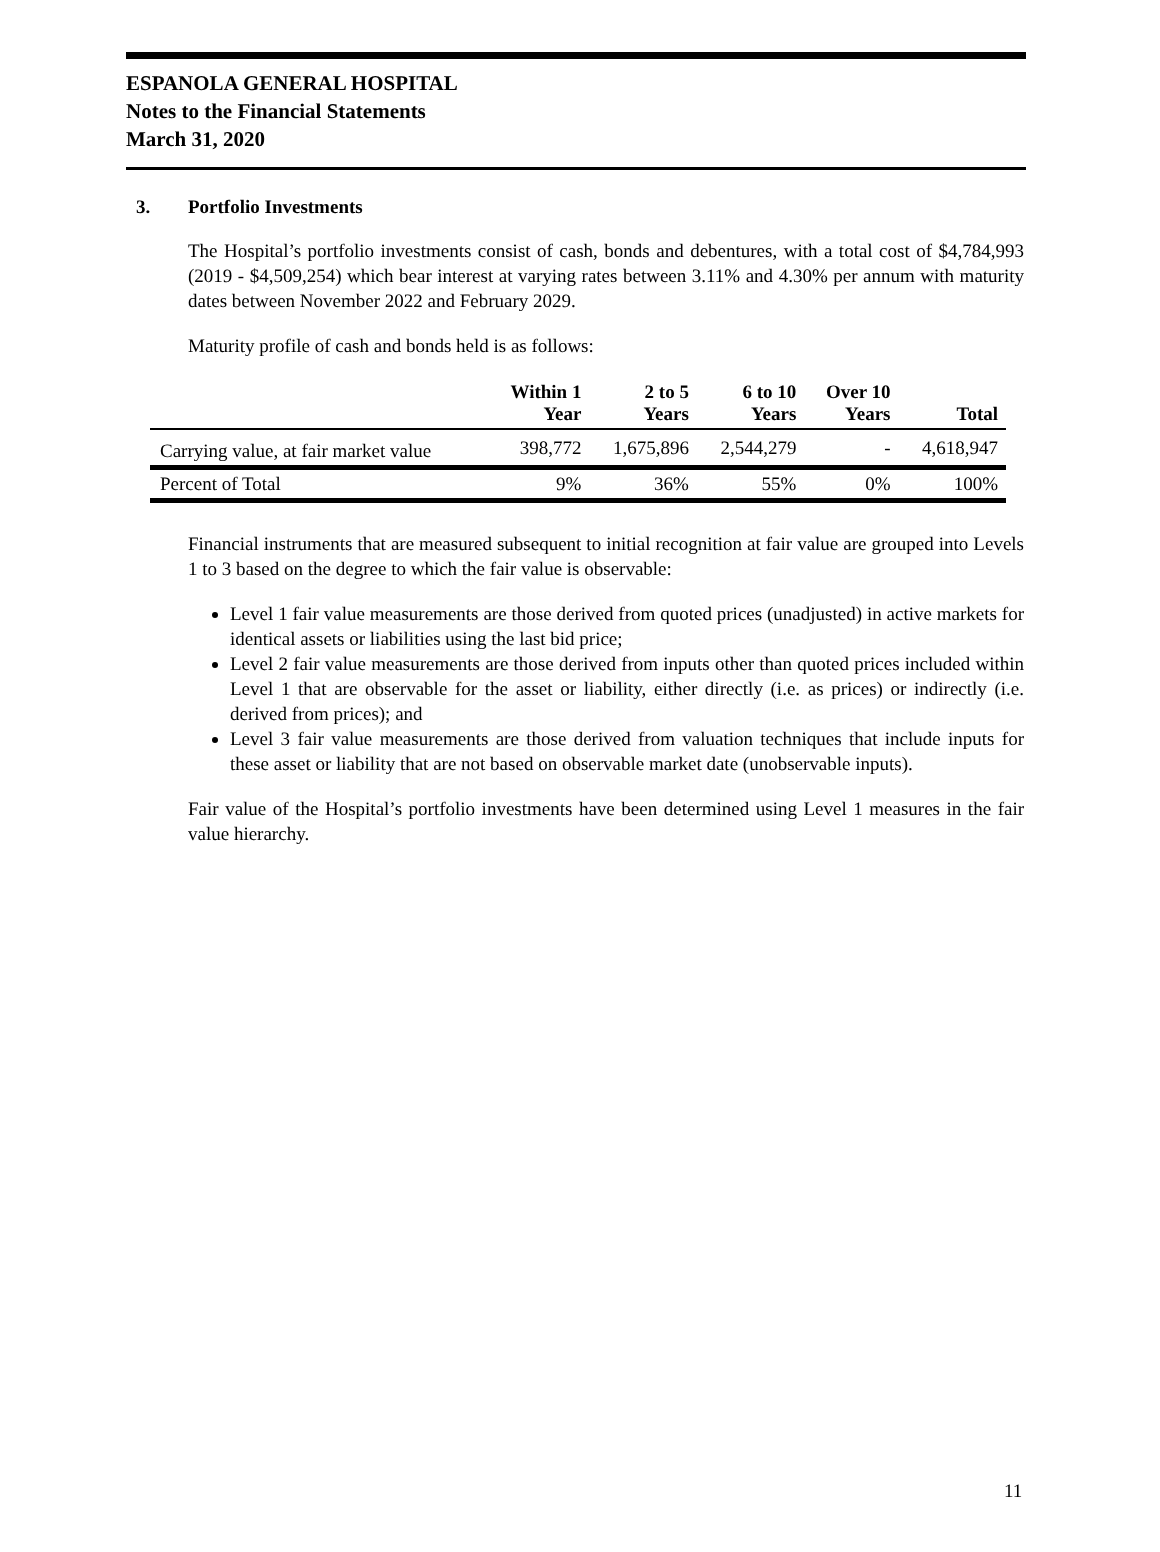ESPANOLA GENERAL HOSPITAL
Notes to the Financial Statements
March 31, 2020
3. Portfolio Investments
The Hospital’s portfolio investments consist of cash, bonds and debentures, with a total cost of $4,784,993 (2019 - $4,509,254) which bear interest at varying rates between 3.11% and 4.30% per annum with maturity dates between November 2022 and February 2029.
Maturity profile of cash and bonds held is as follows:
| | Within 1 Year | 2 to 5 Years | 6 to 10 Years | Over 10 Years | Total |
| --- | --- | --- | --- | --- | --- |
| Carrying value, at fair market value | 398,772 | 1,675,896 | 2,544,279 | - | 4,618,947 |
| Percent of Total | 9% | 36% | 55% | 0% | 100% |
Financial instruments that are measured subsequent to initial recognition at fair value are grouped into Levels 1 to 3 based on the degree to which the fair value is observable:
Level 1 fair value measurements are those derived from quoted prices (unadjusted) in active markets for identical assets or liabilities using the last bid price;
Level 2 fair value measurements are those derived from inputs other than quoted prices included within Level 1 that are observable for the asset or liability, either directly (i.e. as prices) or indirectly (i.e. derived from prices); and
Level 3 fair value measurements are those derived from valuation techniques that include inputs for these asset or liability that are not based on observable market date (unobservable inputs).
Fair value of the Hospital’s portfolio investments have been determined using Level 1 measures in the fair value hierarchy.
11